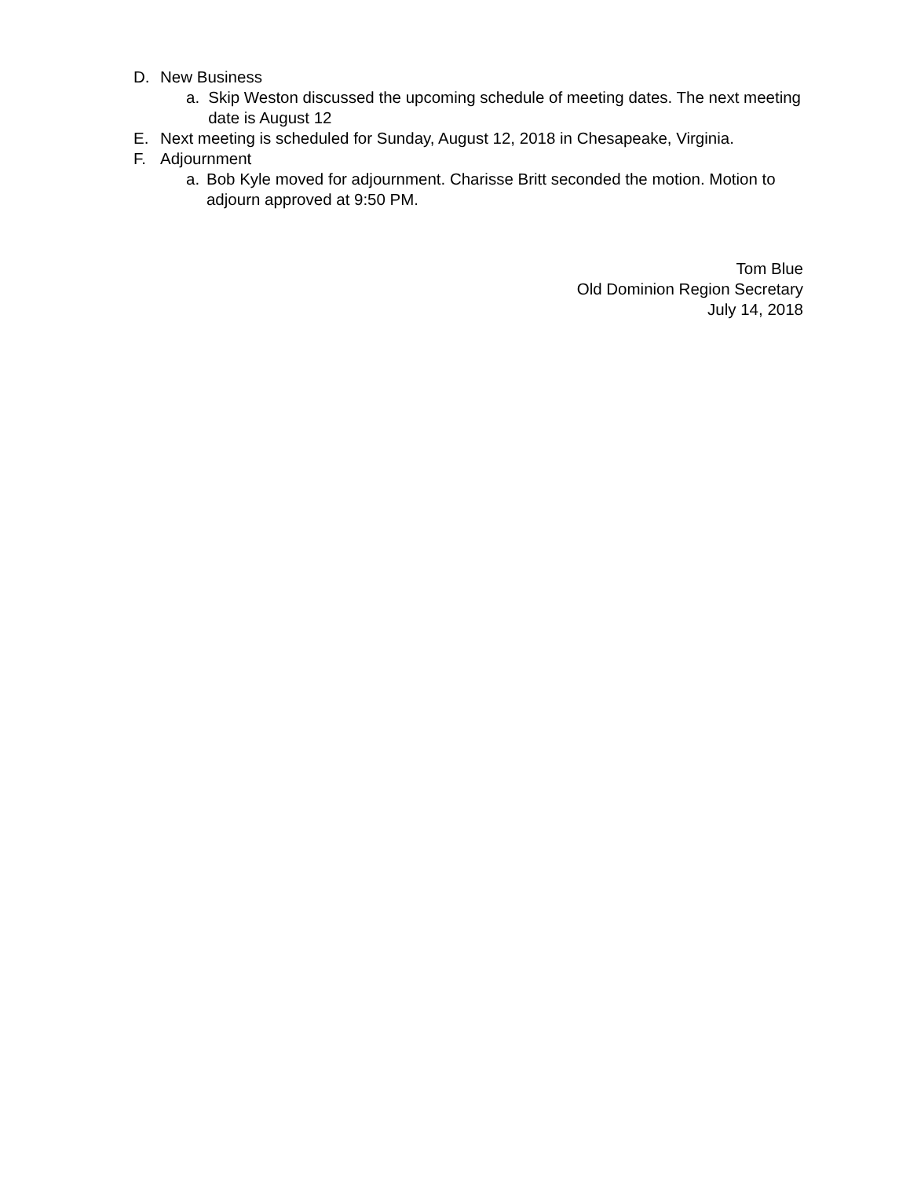D. New Business
a. Skip Weston discussed the upcoming schedule of meeting dates. The next meeting date is August 12
E. Next meeting is scheduled for Sunday, August 12, 2018 in Chesapeake, Virginia.
F. Adjournment
a. Bob Kyle moved for adjournment. Charisse Britt seconded the motion. Motion to adjourn approved at 9:50 PM.
Tom Blue
Old Dominion Region Secretary
July 14, 2018